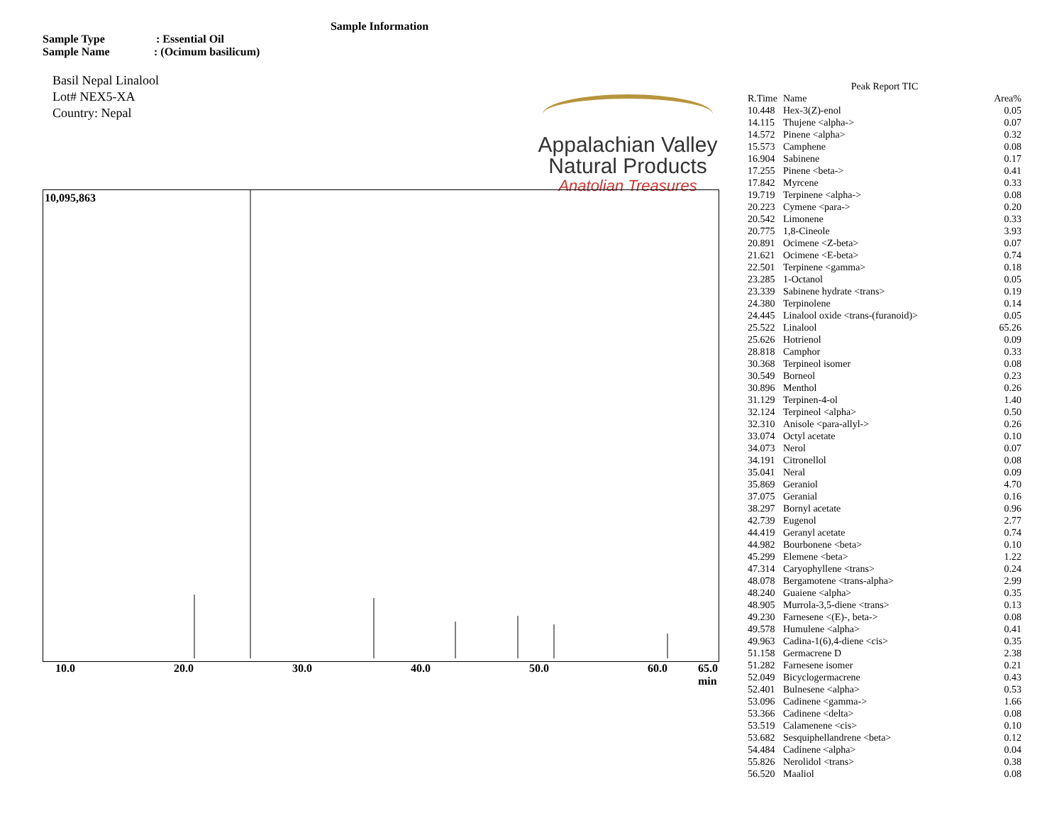Sample Information
Sample Type: Essential Oil
Sample Name: (Ocimum basilicum)
Basil Nepal Linalool
Lot# NEX5-XA
Country: Nepal
Appalachian Valley
Natural Products
Anatolian Treasures
10,095,863
10.0 20.0 30.0 40.0 50.0 60.0 65.0
min
Peak Report TIC
| R.Time | Name | Area% |
| --- | --- | --- |
| 10.448 | Hex-3(Z)-enol | 0.05 |
| 14.115 | Thujene <alpha-> | 0.07 |
| 14.572 | Pinene <alpha> | 0.32 |
| 15.573 | Camphene | 0.08 |
| 16.904 | Sabinene | 0.17 |
| 17.255 | Pinene <beta-> | 0.41 |
| 17.842 | Myrcene | 0.33 |
| 19.719 | Terpinene <alpha-> | 0.08 |
| 20.223 | Cymene <para-> | 0.20 |
| 20.542 | Limonene | 0.33 |
| 20.775 | 1,8-Cineole | 3.93 |
| 20.891 | Ocimene <Z-beta> | 0.07 |
| 21.621 | Ocimene <E-beta> | 0.74 |
| 22.501 | Terpinene <gamma> | 0.18 |
| 23.285 | 1-Octanol | 0.05 |
| 23.339 | Sabinene hydrate <trans> | 0.19 |
| 24.380 | Terpinolene | 0.14 |
| 24.445 | Linalool oxide <trans-(furanoid)> | 0.05 |
| 25.522 | Linalool | 65.26 |
| 25.626 | Hotrienol | 0.09 |
| 28.818 | Camphor | 0.33 |
| 30.368 | Terpineol isomer | 0.08 |
| 30.549 | Borneol | 0.23 |
| 30.896 | Menthol | 0.26 |
| 31.129 | Terpinen-4-ol | 1.40 |
| 32.124 | Terpineol <alpha> | 0.50 |
| 32.310 | Anisole <para-allyl-> | 0.26 |
| 33.074 | Octyl acetate | 0.10 |
| 34.073 | Nerol | 0.07 |
| 34.191 | Citronellol | 0.08 |
| 35.041 | Neral | 0.09 |
| 35.869 | Geraniol | 4.70 |
| 37.075 | Geranial | 0.16 |
| 38.297 | Bornyl acetate | 0.96 |
| 42.739 | Eugenol | 2.77 |
| 44.419 | Geranyl acetate | 0.74 |
| 44.982 | Bourbonene <beta> | 0.10 |
| 45.299 | Elemene <beta> | 1.22 |
| 47.314 | Caryophyllene <trans> | 0.24 |
| 48.078 | Bergamotene <trans-alpha> | 2.99 |
| 48.240 | Guaiene <alpha> | 0.35 |
| 48.905 | Murrola-3,5-diene <trans> | 0.13 |
| 49.230 | Farnesene <(E)-, beta-> | 0.08 |
| 49.578 | Humulene <alpha> | 0.41 |
| 49.963 | Cadina-1(6),4-diene <cis> | 0.35 |
| 51.158 | Germacrene D | 2.38 |
| 51.282 | Farnesene isomer | 0.21 |
| 52.049 | Bicyclogermacrene | 0.43 |
| 52.401 | Bulnesene <alpha> | 0.53 |
| 53.096 | Cadinene <gamma-> | 1.66 |
| 53.366 | Cadinene <delta> | 0.08 |
| 53.519 | Calamenene <cis> | 0.10 |
| 53.682 | Sesquiphellandrene <beta> | 0.12 |
| 54.484 | Cadinene <alpha> | 0.04 |
| 55.826 | Nerolidol <trans> | 0.38 |
| 56.520 | Maaliol | 0.08 |